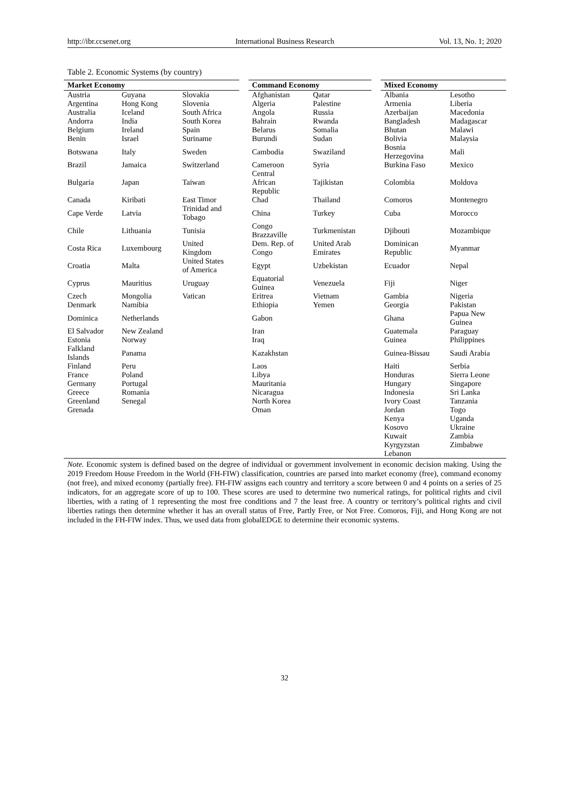http://ibr.ccsenet.org International Business Research Vol. 13, No. 1; 2020
Table 2. Economic Systems (by country)
| Market Economy | | | | Command Economy | | | Mixed Economy | |
| Austria | Guyana | Slovakia | | Afghanistan | Qatar | | Albania | Lesotho |
| Argentina | Hong Kong | Slovenia | | Algeria | Palestine | | Armenia | Liberia |
| Australia | Iceland | South Africa | | Angola | Russia | | Azerbaijan | Macedonia |
| Andorra | India | South Korea | | Bahrain | Rwanda | | Bangladesh | Madagascar |
| Belgium | Ireland | Spain | | Belarus | Somalia | | Bhutan | Malawi |
| Benin | Israel | Suriname | | Burundi | Sudan | | Bolivia | Malaysia |
| Botswana | Italy | Sweden | | Cambodia | Swaziland | | Bosnia Herzegovina | Mali |
| Brazil | Jamaica | Switzerland | | Cameroon | Syria | | Burkina Faso | Mexico |
| Bulgaria | Japan | Taiwan | | Central African Republic | Tajikistan | | Colombia | Moldova |
| Canada | Kiribati | East Timor | | Chad | Thailand | | Comoros | Montenegro |
| Cape Verde | Latvia | Trinidad and Tobago | | China | Turkey | | Cuba | Morocco |
| Chile | Lithuania | Tunisia | | Congo Brazzaville | Turkmenistan | | Djibouti | Mozambique |
| Costa Rica | Luxembourg | United Kingdom | | Dem. Rep. of Congo | United Arab Emirates | | Dominican Republic | Myanmar |
| Croatia | Malta | United States of America | | Egypt | Uzbekistan | | Ecuador | Nepal |
| Cyprus | Mauritius | Uruguay | | Equatorial Guinea | Venezuela | | Fiji | Niger |
| Czech | Mongolia | Vatican | | Eritrea | Vietnam | | Gambia | Nigeria |
| Denmark | Namibia | | | Ethiopia | Yemen | | Georgia | Pakistan |
| Dominica | Netherlands | | | Gabon | | | Ghana | Papua New Guinea |
| El Salvador | New Zealand | | | Iran | | | Guatemala | Paraguay |
| Estonia | Norway | | | Iraq | | | Guinea | Philippines |
| Falkland Islands | Panama | | | Kazakhstan | | | Guinea-Bissau | Saudi Arabia |
| Finland | Peru | | | Laos | | | Haiti | Serbia |
| France | Poland | | | Libya | | | Honduras | Sierra Leone |
| Germany | Portugal | | | Mauritania | | | Hungary | Singapore |
| Greece | Romania | | | Nicaragua | | | Indonesia | Sri Lanka |
| Greenland | Senegal | | | North Korea | | | Ivory Coast | Tanzania |
| Grenada | | | | Oman | | | Jordan | Togo |
| | | | | | | | Kenya | Uganda |
| | | | | | | | Kosovo | Ukraine |
| | | | | | | | Kuwait | Zambia |
| | | | | | | | Kyrgyzstan | Zimbabwe |
| | | | | | | | Lebanon | |
Note. Economic system is defined based on the degree of individual or government involvement in economic decision making. Using the 2019 Freedom House Freedom in the World (FH-FIW) classification, countries are parsed into market economy (free), command economy (not free), and mixed economy (partially free). FH-FIW assigns each country and territory a score between 0 and 4 points on a series of 25 indicators, for an aggregate score of up to 100. These scores are used to determine two numerical ratings, for political rights and civil liberties, with a rating of 1 representing the most free conditions and 7 the least free. A country or territory’s political rights and civil liberties ratings then determine whether it has an overall status of Free, Partly Free, or Not Free. Comoros, Fiji, and Hong Kong are not included in the FH-FIW index. Thus, we used data from globalEDGE to determine their economic systems.
32